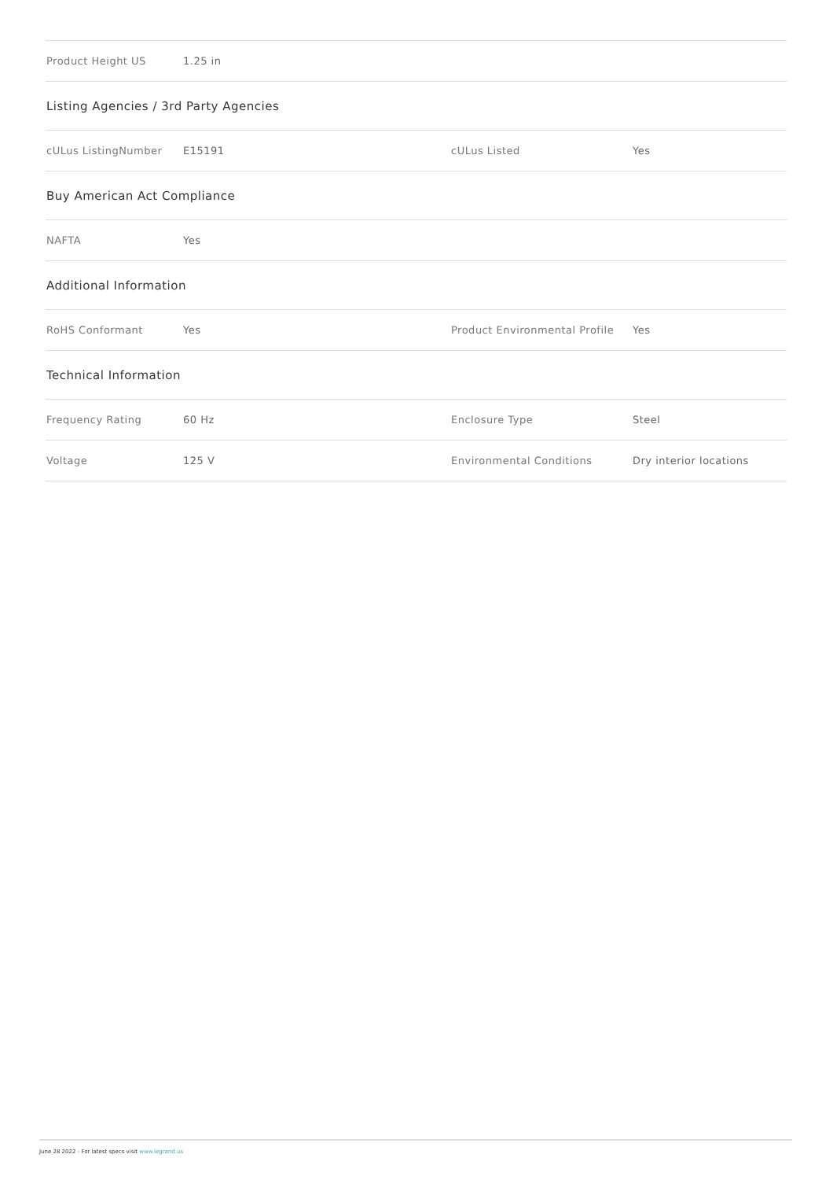| Product Height US | 1.25 in | | |
| Listing Agencies / 3rd Party Agencies | | | |
| cULus ListingNumber | E15191 | cULus Listed | Yes |
| Buy American Act Compliance | | | |
| NAFTA | Yes | | |
| Additional Information | | | |
| RoHS Conformant | Yes | Product Environmental Profile | Yes |
| Technical Information | | | |
| Frequency Rating | 60 Hz | Enclosure Type | Steel |
| Voltage | 125 V | Environmental Conditions | Dry interior locations |
June 28 2022 - For latest specs visit www.legrand.us